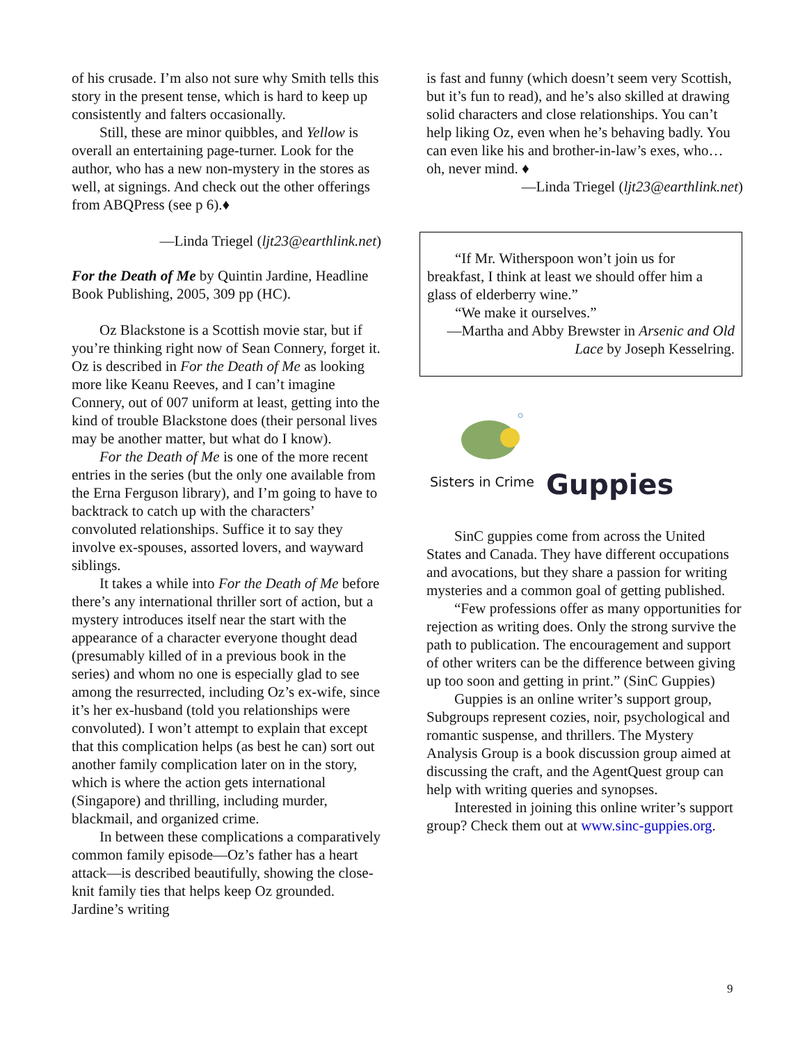of his crusade. I’m also not sure why Smith tells this story in the present tense, which is hard to keep up consistently and falters occasionally.
Still, these are minor quibbles, and Yellow is overall an entertaining page-turner. Look for the author, who has a new non-mystery in the stores as well, at signings. And check out the other offerings from ABQPress (see p 6).♦
—Linda Triegel (ljt23@earthlink.net)
For the Death of Me by Quintin Jardine, Headline Book Publishing, 2005, 309 pp (HC).
Oz Blackstone is a Scottish movie star, but if you’re thinking right now of Sean Connery, forget it. Oz is described in For the Death of Me as looking more like Keanu Reeves, and I can’t imagine Connery, out of 007 uniform at least, getting into the kind of trouble Blackstone does (their personal lives may be another matter, but what do I know).
For the Death of Me is one of the more recent entries in the series (but the only one available from the Erna Ferguson library), and I’m going to have to backtrack to catch up with the characters’ convoluted relationships. Suffice it to say they involve ex-spouses, assorted lovers, and wayward siblings.
It takes a while into For the Death of Me before there’s any international thriller sort of action, but a mystery introduces itself near the start with the appearance of a character everyone thought dead (presumably killed of in a previous book in the series) and whom no one is especially glad to see among the resurrected, including Oz’s ex-wife, since it’s her ex-husband (told you relationships were convoluted). I won’t attempt to explain that except that this complication helps (as best he can) sort out another family complication later on in the story, which is where the action gets international (Singapore) and thrilling, including murder, blackmail, and organized crime.
In between these complications a comparatively common family episode—Oz’s father has a heart attack—is described beautifully, showing the close-knit family ties that helps keep Oz grounded. Jardine’s writing
is fast and funny (which doesn’t seem very Scottish, but it’s fun to read), and he’s also skilled at drawing solid characters and close relationships. You can’t help liking Oz, even when he’s behaving badly. You can even like his and brother-in-law’s exes, who… oh, never mind. ♦
—Linda Triegel (ljt23@earthlink.net)
“If Mr. Witherspoon won’t join us for breakfast, I think at least we should offer him a glass of elderberry wine.”
“We make it ourselves.”
—Martha and Abby Brewster in Arsenic and Old Lace by Joseph Kesselring.
Sisters in Crime Guppies
SinC guppies come from across the United States and Canada. They have different occupations and avocations, but they share a passion for writing mysteries and a common goal of getting published.
“Few professions offer as many opportunities for rejection as writing does. Only the strong survive the path to publication. The encouragement and support of other writers can be the difference between giving up too soon and getting in print.” (SinC Guppies)
Guppies is an online writer’s support group, Subgroups represent cozies, noir, psychological and romantic suspense, and thrillers. The Mystery Analysis Group is a book discussion group aimed at discussing the craft, and the AgentQuest group can help with writing queries and synopses.
Interested in joining this online writer’s support group? Check them out at www.sinc-guppies.org.
9